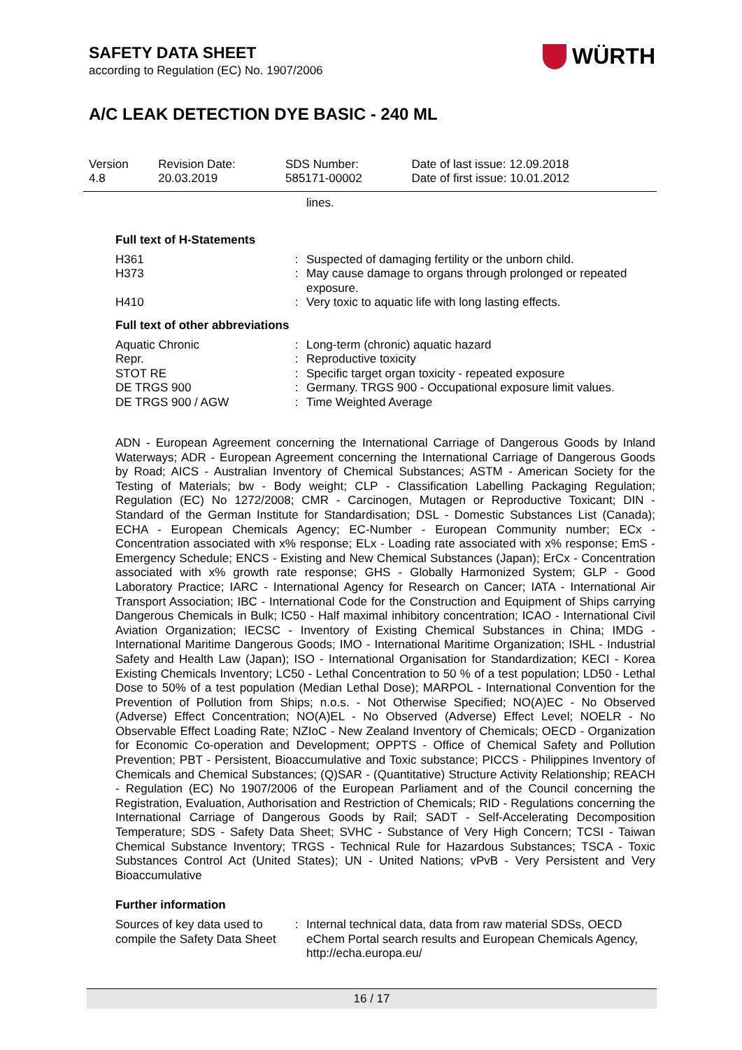SAFETY DATA SHEET
according to Regulation (EC) No. 1907/2006
WÜRTH
A/C LEAK DETECTION DYE BASIC - 240 ML
| Version 4.8 | Revision Date: 20.03.2019 | SDS Number: 585171-00002 | Date of last issue: 12.09.2018 Date of first issue: 10.01.2012 |
| | | lines. |
Full text of H-Statements
| H361 | : | Suspected of damaging fertility or the unborn child. |
| H373 | : | May cause damage to organs through prolonged or repeated exposure. |
| H410 | : | Very toxic to aquatic life with long lasting effects. |
Full text of other abbreviations
| Aquatic Chronic | : | Long-term (chronic) aquatic hazard |
| Repr. | : | Reproductive toxicity |
| STOT RE | : | Specific target organ toxicity - repeated exposure |
| DE TRGS 900 | : | Germany. TRGS 900 - Occupational exposure limit values. |
| DE TRGS 900 / AGW | : | Time Weighted Average |
ADN - European Agreement concerning the International Carriage of Dangerous Goods by Inland Waterways; ADR - European Agreement concerning the International Carriage of Dangerous Goods by Road; AICS - Australian Inventory of Chemical Substances; ASTM - American Society for the Testing of Materials; bw - Body weight; CLP - Classification Labelling Packaging Regulation; Regulation (EC) No 1272/2008; CMR - Carcinogen, Mutagen or Reproductive Toxicant; DIN - Standard of the German Institute for Standardisation; DSL - Domestic Substances List (Canada); ECHA - European Chemicals Agency; EC-Number - European Community number; ECx - Concentration associated with x% response; ELx - Loading rate associated with x% response; EmS - Emergency Schedule; ENCS - Existing and New Chemical Substances (Japan); ErCx - Concentration associated with x% growth rate response; GHS - Globally Harmonized System; GLP - Good Laboratory Practice; IARC - International Agency for Research on Cancer; IATA - International Air Transport Association; IBC - International Code for the Construction and Equipment of Ships carrying Dangerous Chemicals in Bulk; IC50 - Half maximal inhibitory concentration; ICAO - International Civil Aviation Organization; IECSC - Inventory of Existing Chemical Substances in China; IMDG - International Maritime Dangerous Goods; IMO - International Maritime Organization; ISHL - Industrial Safety and Health Law (Japan); ISO - International Organisation for Standardization; KECI - Korea Existing Chemicals Inventory; LC50 - Lethal Concentration to 50 % of a test population; LD50 - Lethal Dose to 50% of a test population (Median Lethal Dose); MARPOL - International Convention for the Prevention of Pollution from Ships; n.o.s. - Not Otherwise Specified; NO(A)EC - No Observed (Adverse) Effect Concentration; NO(A)EL - No Observed (Adverse) Effect Level; NOELR - No Observable Effect Loading Rate; NZIoC - New Zealand Inventory of Chemicals; OECD - Organization for Economic Co-operation and Development; OPPTS - Office of Chemical Safety and Pollution Prevention; PBT - Persistent, Bioaccumulative and Toxic substance; PICCS - Philippines Inventory of Chemicals and Chemical Substances; (Q)SAR - (Quantitative) Structure Activity Relationship; REACH - Regulation (EC) No 1907/2006 of the European Parliament and of the Council concerning the Registration, Evaluation, Authorisation and Restriction of Chemicals; RID - Regulations concerning the International Carriage of Dangerous Goods by Rail; SADT - Self-Accelerating Decomposition Temperature; SDS - Safety Data Sheet; SVHC - Substance of Very High Concern; TCSI - Taiwan Chemical Substance Inventory; TRGS - Technical Rule for Hazardous Substances; TSCA - Toxic Substances Control Act (United States); UN - United Nations; vPvB - Very Persistent and Very Bioaccumulative
Further information
| Sources of key data used to compile the Safety Data Sheet | : | Internal technical data, data from raw material SDSs, OECD eChem Portal search results and European Chemicals Agency, http://echa.europa.eu/ |
16 / 17